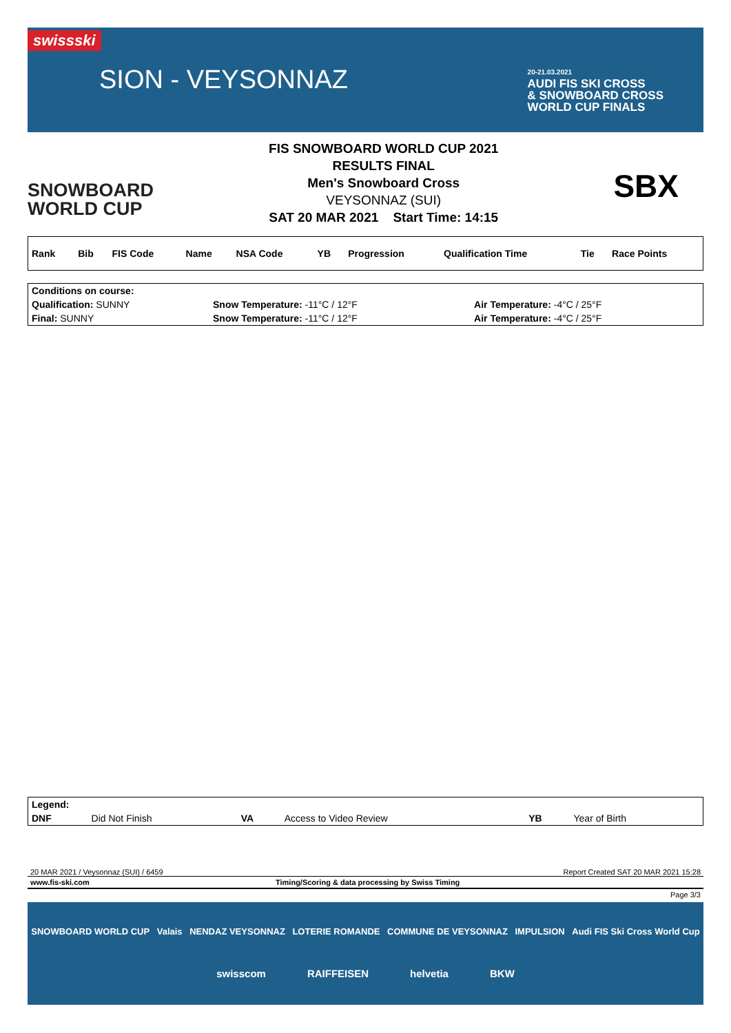swissski
SION - VEYSONNAZ
20-21.03.2021
AUDI FIS SKI CROSS
& SNOWBOARD CROSS
WORLD CUP FINALS
SNOWBOARD
WORLD CUP
FIS SNOWBOARD WORLD CUP 2021
RESULTS FINAL
Men's Snowboard Cross
VEYSONNAZ (SUI)
SAT 20 MAR 2021 Start Time: 14:15
SBX
| Rank | Bib | FIS Code | Name | NSA Code | YB | Progression | Qualification Time | Tie | Race Points |
| --- | --- | --- | --- | --- | --- | --- | --- | --- | --- |
| Conditions on course: | | |
| --- | --- | --- |
| Qualification: SUNNY | Snow Temperature: -11°C / 12°F | Air Temperature: -4°C / 25°F |
| Final: SUNNY | Snow Temperature: -11°C / 12°F | Air Temperature: -4°C / 25°F |
| Legend: | | | | | |
| --- | --- | --- | --- | --- | --- |
| DNF | Did Not Finish | VA | Access to Video Review | YB | Year of Birth |
20 MAR 2021 / Veysonnaz (SUI) / 6459 Report Created SAT 20 MAR 2021 15:28
www.fis-ski.com Timing/Scoring & data processing by Swiss Timing
Page 3/3
SNOWBOARD WORLD CUP Valais NENDAZ VEYSONNAZ LOTERIE ROMANDE COMMUNE DE VEYSONNAZ IMPULSION Audi FIS Ski Cross World Cup
swisscom RAIFFEISEN helvetia BKW